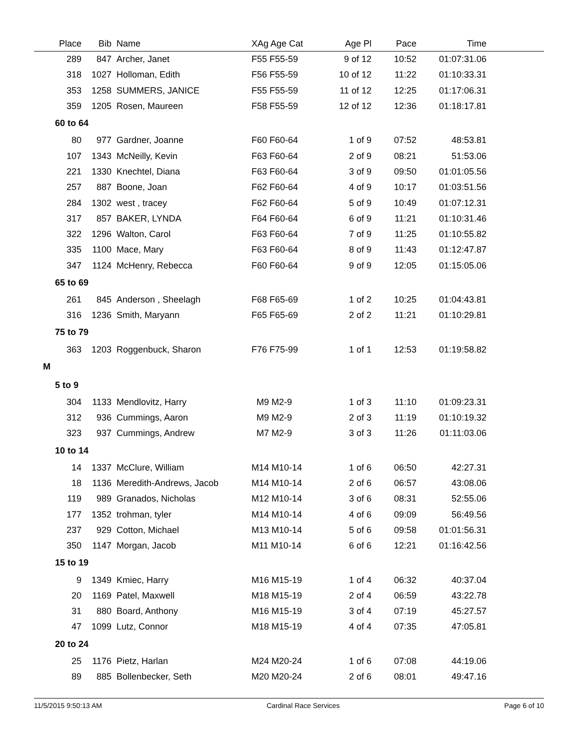| Place | Bib | | Name | XAg Age Cat | Age Pl | Pace | Time | |
| --- | --- | --- | --- | --- | --- | --- | --- | --- |
| 289 | 847 | | Archer, Janet | F55 F55-59 | 9 of 12 | 10:52 | 01:07:31.06 | |
| 318 | 1027 | | Holloman, Edith | F56 F55-59 | 10 of 12 | 11:22 | 01:10:33.31 | |
| 353 | 1258 | | SUMMERS, JANICE | F55 F55-59 | 11 of 12 | 12:25 | 01:17:06.31 | |
| 359 | 1205 | | Rosen, Maureen | F58 F55-59 | 12 of 12 | 12:36 | 01:18:17.81 | |
| 60 to 64 | | | | | | | | |
| 80 | 977 | | Gardner, Joanne | F60 F60-64 | 1 of 9 | 07:52 | 48:53.81 | |
| 107 | 1343 | | McNeilly, Kevin | F63 F60-64 | 2 of 9 | 08:21 | 51:53.06 | |
| 221 | 1330 | | Knechtel, Diana | F63 F60-64 | 3 of 9 | 09:50 | 01:01:05.56 | |
| 257 | 887 | | Boone, Joan | F62 F60-64 | 4 of 9 | 10:17 | 01:03:51.56 | |
| 284 | 1302 | | west , tracey | F62 F60-64 | 5 of 9 | 10:49 | 01:07:12.31 | |
| 317 | 857 | | BAKER, LYNDA | F64 F60-64 | 6 of 9 | 11:21 | 01:10:31.46 | |
| 322 | 1296 | | Walton, Carol | F63 F60-64 | 7 of 9 | 11:25 | 01:10:55.82 | |
| 335 | 1100 | | Mace, Mary | F63 F60-64 | 8 of 9 | 11:43 | 01:12:47.87 | |
| 347 | 1124 | | McHenry, Rebecca | F60 F60-64 | 9 of 9 | 12:05 | 01:15:05.06 | |
| 65 to 69 | | | | | | | | |
| 261 | 845 | | Anderson , Sheelagh | F68 F65-69 | 1 of 2 | 10:25 | 01:04:43.81 | |
| 316 | 1236 | | Smith, Maryann | F65 F65-69 | 2 of 2 | 11:21 | 01:10:29.81 | |
| 75 to 79 | | | | | | | | |
| 363 | 1203 | | Roggenbuck, Sharon | F76 F75-99 | 1 of 1 | 12:53 | 01:19:58.82 | |
| M | | | | | | | | |
| 5 to 9 | | | | | | | | |
| 304 | 1133 | | Mendlovitz, Harry | M9 M2-9 | 1 of 3 | 11:10 | 01:09:23.31 | |
| 312 | 936 | | Cummings, Aaron | M9 M2-9 | 2 of 3 | 11:19 | 01:10:19.32 | |
| 323 | 937 | | Cummings, Andrew | M7 M2-9 | 3 of 3 | 11:26 | 01:11:03.06 | |
| 10 to 14 | | | | | | | | |
| 14 | 1337 | | McClure, William | M14 M10-14 | 1 of 6 | 06:50 | 42:27.31 | |
| 18 | 1136 | | Meredith-Andrews, Jacob | M14 M10-14 | 2 of 6 | 06:57 | 43:08.06 | |
| 119 | 989 | | Granados, Nicholas | M12 M10-14 | 3 of 6 | 08:31 | 52:55.06 | |
| 177 | 1352 | | trohman, tyler | M14 M10-14 | 4 of 6 | 09:09 | 56:49.56 | |
| 237 | 929 | | Cotton, Michael | M13 M10-14 | 5 of 6 | 09:58 | 01:01:56.31 | |
| 350 | 1147 | | Morgan, Jacob | M11 M10-14 | 6 of 6 | 12:21 | 01:16:42.56 | |
| 15 to 19 | | | | | | | | |
| 9 | 1349 | | Kmiec, Harry | M16 M15-19 | 1 of 4 | 06:32 | 40:37.04 | |
| 20 | 1169 | | Patel, Maxwell | M18 M15-19 | 2 of 4 | 06:59 | 43:22.78 | |
| 31 | 880 | | Board, Anthony | M16 M15-19 | 3 of 4 | 07:19 | 45:27.57 | |
| 47 | 1099 | | Lutz, Connor | M18 M15-19 | 4 of 4 | 07:35 | 47:05.81 | |
| 20 to 24 | | | | | | | | |
| 25 | 1176 | | Pietz, Harlan | M24 M20-24 | 1 of 6 | 07:08 | 44:19.06 | |
| 89 | 885 | | Bollenbecker, Seth | M20 M20-24 | 2 of 6 | 08:01 | 49:47.16 | |
11/5/2015 9:50:13 AM Cardinal Race Services Page 6 of 10